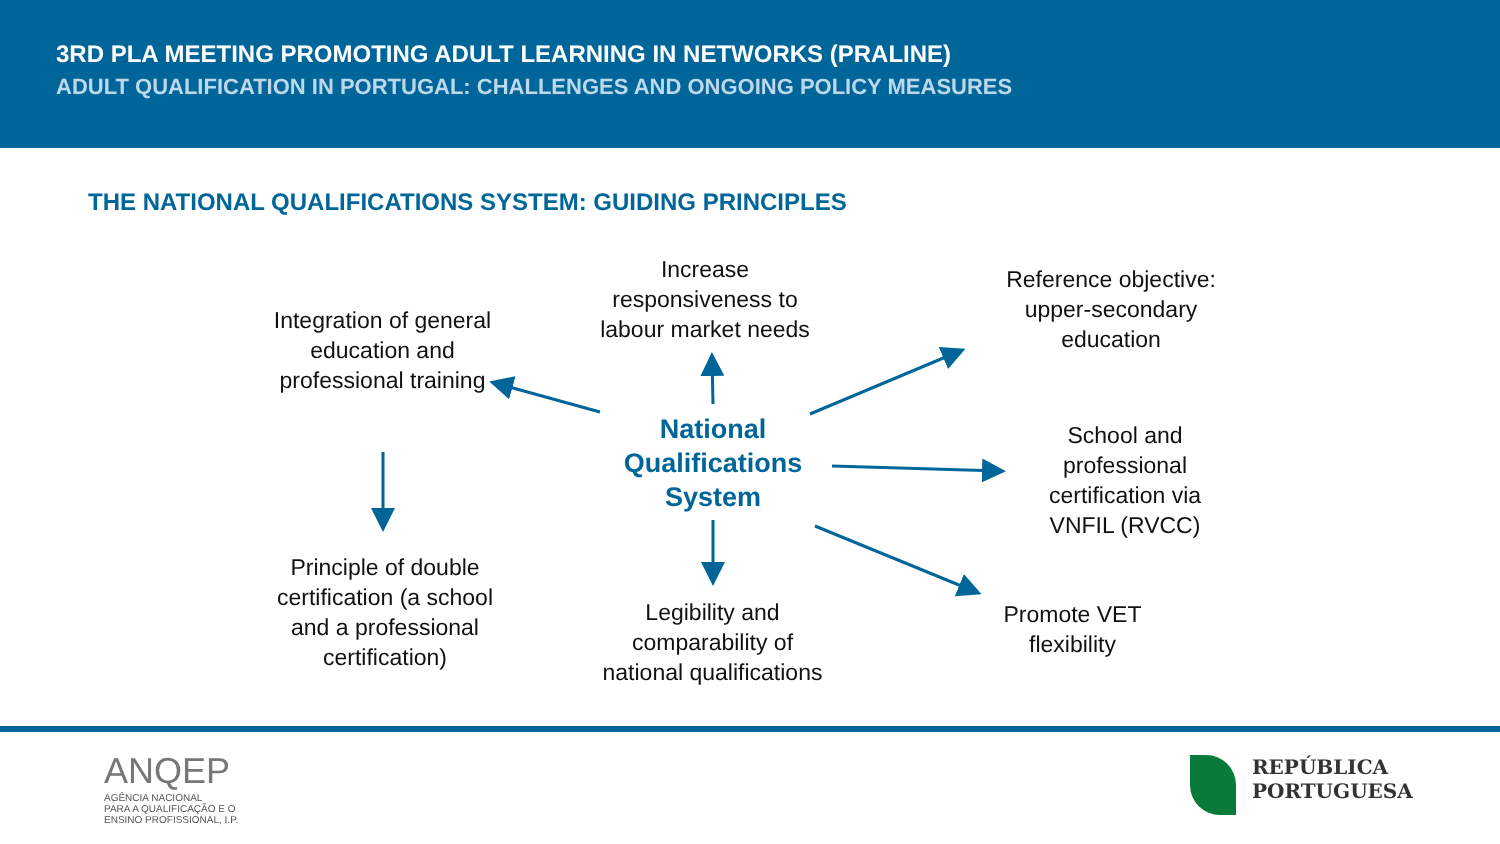3RD PLA MEETING PROMOTING ADULT LEARNING IN NETWORKS (PRALINE)
ADULT QUALIFICATION IN PORTUGAL: CHALLENGES AND ONGOING POLICY MEASURES
THE NATIONAL QUALIFICATIONS SYSTEM: GUIDING PRINCIPLES
Increase responsiveness to labour market needs
Integration of general education and professional training
Reference objective: upper-secondary education
National Qualifications System
School and professional certification via VNFIL (RVCC)
Principle of double certification (a school and a professional certification)
Legibility and comparability of national qualifications
Promote VET flexibility
ANQEP
AGÊNCIA NACIONAL
PARA A QUALIFICAÇÃO E O
ENSINO PROFISSIONAL, I.P.
REPÚBLICA
PORTUGUESA